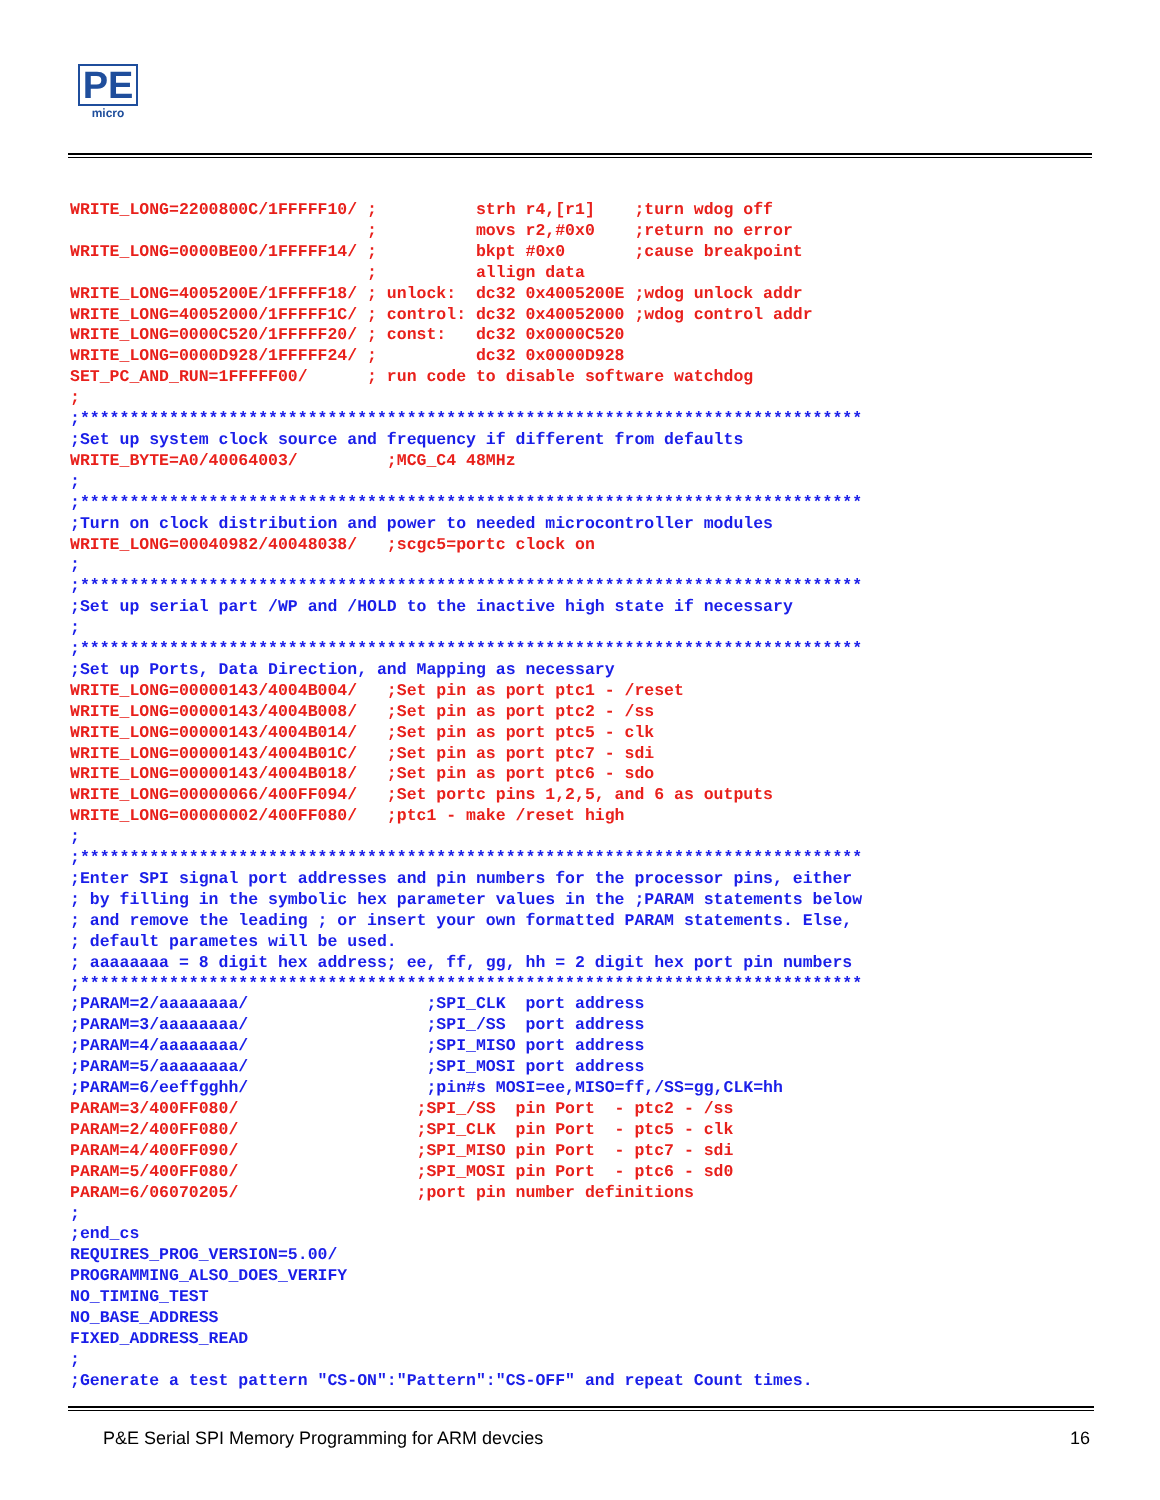PE
micro
WRITE_LONG=2200800C/1FFFFF10/ ;          strh r4,[r1]    ;turn wdog off
                              ;          movs r2,#0x0    ;return no error
WRITE_LONG=0000BE00/1FFFFF14/ ;          bkpt #0x0       ;cause breakpoint
                              ;          allign data
WRITE_LONG=4005200E/1FFFFF18/ ; unlock:  dc32 0x4005200E ;wdog unlock addr
WRITE_LONG=40052000/1FFFFF1C/ ; control: dc32 0x40052000 ;wdog control addr
WRITE_LONG=0000C520/1FFFFF20/ ; const:   dc32 0x0000C520
WRITE_LONG=0000D928/1FFFFF24/ ;          dc32 0x0000D928
SET_PC_AND_RUN=1FFFFF00/      ; run code to disable software watchdog
;
;*******************************************************************************
;Set up system clock source and frequency if different from defaults
WRITE_BYTE=A0/40064003/         ;MCG_C4 48MHz
;
;*******************************************************************************
;Turn on clock distribution and power to needed microcontroller modules
WRITE_LONG=00040982/40048038/   ;scgc5=portc clock on
;
;*******************************************************************************
;Set up serial part /WP and /HOLD to the inactive high state if necessary
;
;*******************************************************************************
;Set up Ports, Data Direction, and Mapping as necessary
WRITE_LONG=00000143/4004B004/   ;Set pin as port ptc1 - /reset
WRITE_LONG=00000143/4004B008/   ;Set pin as port ptc2 - /ss
WRITE_LONG=00000143/4004B014/   ;Set pin as port ptc5 - clk
WRITE_LONG=00000143/4004B01C/   ;Set pin as port ptc7 - sdi
WRITE_LONG=00000143/4004B018/   ;Set pin as port ptc6 - sdo
WRITE_LONG=00000066/400FF094/   ;Set portc pins 1,2,5, and 6 as outputs
WRITE_LONG=00000002/400FF080/   ;ptc1 - make /reset high
;
;*******************************************************************************
;Enter SPI signal port addresses and pin numbers for the processor pins, either
; by filling in the symbolic hex parameter values in the ;PARAM statements below
; and remove the leading ; or insert your own formatted PARAM statements. Else,
; default parametes will be used.
; aaaaaaaa = 8 digit hex address; ee, ff, gg, hh = 2 digit hex port pin numbers
;*******************************************************************************
;PARAM=2/aaaaaaaa/                  ;SPI_CLK  port address
;PARAM=3/aaaaaaaa/                  ;SPI_/SS  port address
;PARAM=4/aaaaaaaa/                  ;SPI_MISO port address
;PARAM=5/aaaaaaaa/                  ;SPI_MOSI port address
;PARAM=6/eeffgghh/                  ;pin#s MOSI=ee,MISO=ff,/SS=gg,CLK=hh
PARAM=3/400FF080/                  ;SPI_/SS  pin Port  - ptc2 - /ss
PARAM=2/400FF080/                  ;SPI_CLK  pin Port  - ptc5 - clk
PARAM=4/400FF090/                  ;SPI_MISO pin Port  - ptc7 - sdi
PARAM=5/400FF080/                  ;SPI_MOSI pin Port  - ptc6 - sd0
PARAM=6/06070205/                  ;port pin number definitions
;
;end_cs
REQUIRES_PROG_VERSION=5.00/
PROGRAMMING_ALSO_DOES_VERIFY
NO_TIMING_TEST
NO_BASE_ADDRESS
FIXED_ADDRESS_READ
;
;Generate a test pattern "CS-ON":"Pattern":"CS-OFF" and repeat Count times.
P&E Serial SPI Memory Programming for ARM devcies 16